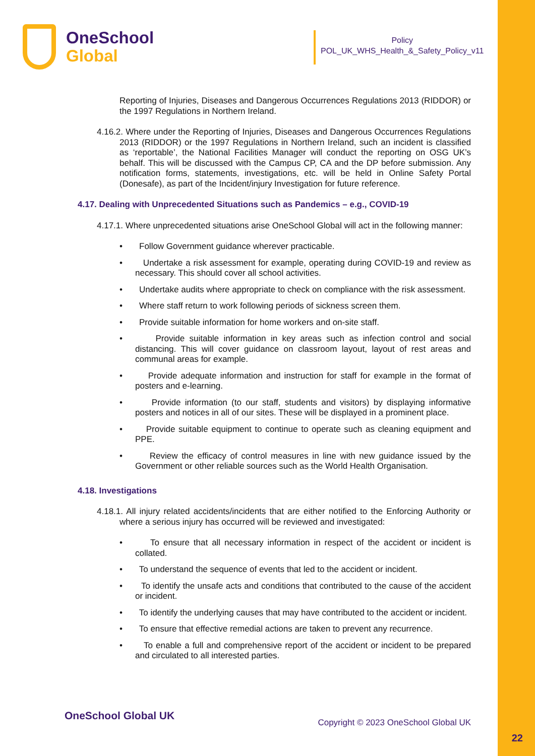OneSchool
Global
Policy
POL_UK_WHS_Health_&_Safety_Policy_v11
Reporting of Injuries, Diseases and Dangerous Occurrences Regulations 2013 (RIDDOR) or the 1997 Regulations in Northern Ireland.
4.16.2. Where under the Reporting of Injuries, Diseases and Dangerous Occurrences Regulations 2013 (RIDDOR) or the 1997 Regulations in Northern Ireland, such an incident is classified as ‘reportable’, the National Facilities Manager will conduct the reporting on OSG UK’s behalf. This will be discussed with the Campus CP, CA and the DP before submission. Any notification forms, statements, investigations, etc. will be held in Online Safety Portal (Donesafe), as part of the Incident/injury Investigation for future reference.
4.17. Dealing with Unprecedented Situations such as Pandemics – e.g., COVID-19
4.17.1. Where unprecedented situations arise OneSchool Global will act in the following manner:
• Follow Government guidance wherever practicable.
• Undertake a risk assessment for example, operating during COVID-19 and review as necessary. This should cover all school activities.
• Undertake audits where appropriate to check on compliance with the risk assessment.
• Where staff return to work following periods of sickness screen them.
• Provide suitable information for home workers and on-site staff.
• Provide suitable information in key areas such as infection control and social distancing. This will cover guidance on classroom layout, layout of rest areas and communal areas for example.
• Provide adequate information and instruction for staff for example in the format of posters and e-learning.
• Provide information (to our staff, students and visitors) by displaying informative posters and notices in all of our sites. These will be displayed in a prominent place.
• Provide suitable equipment to continue to operate such as cleaning equipment and PPE.
• Review the efficacy of control measures in line with new guidance issued by the Government or other reliable sources such as the World Health Organisation.
4.18. Investigations
4.18.1. All injury related accidents/incidents that are either notified to the Enforcing Authority or where a serious injury has occurred will be reviewed and investigated:
• To ensure that all necessary information in respect of the accident or incident is collated.
• To understand the sequence of events that led to the accident or incident.
• To identify the unsafe acts and conditions that contributed to the cause of the accident or incident.
• To identify the underlying causes that may have contributed to the accident or incident.
• To ensure that effective remedial actions are taken to prevent any recurrence.
• To enable a full and comprehensive report of the accident or incident to be prepared and circulated to all interested parties.
OneSchool Global UK
Copyright © 2023 OneSchool Global UK
22